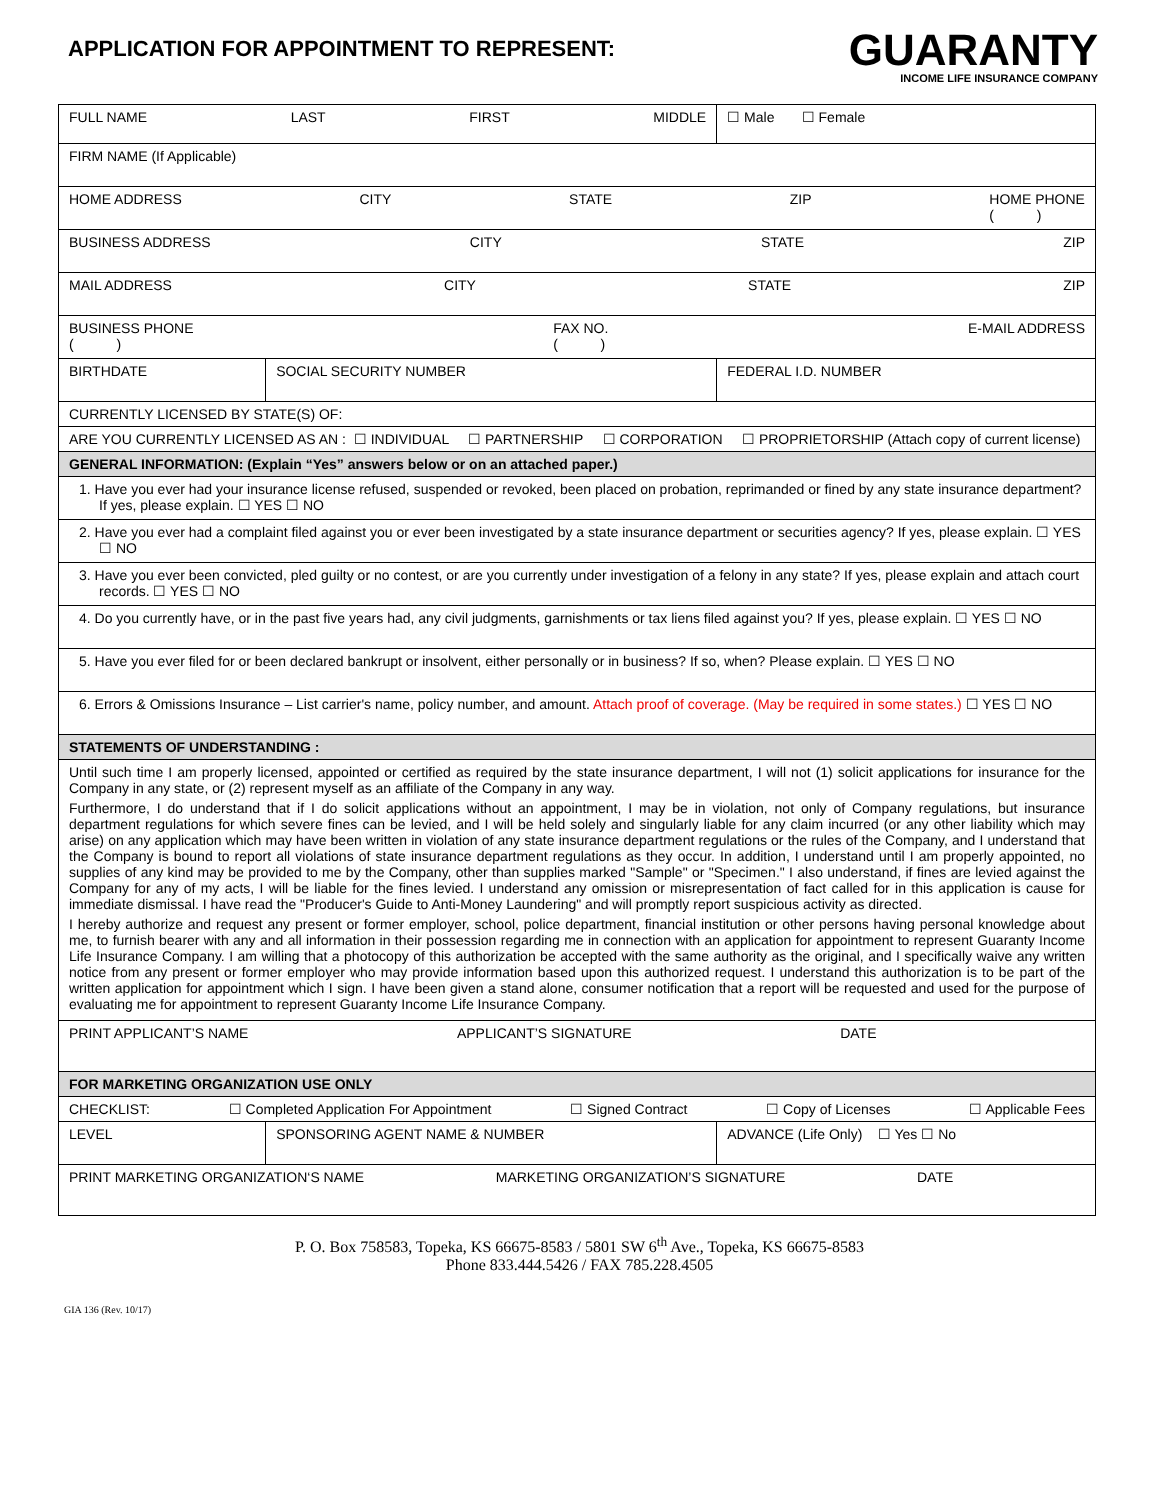APPLICATION FOR APPOINTMENT TO REPRESENT:
GUARANTY
INCOME LIFE INSURANCE COMPANY
| FULL NAME LAST FIRST MIDDLE | | ☐ Male ☐ Female |
| FIRM NAME (If Applicable) | | |
| HOME ADDRESS CITY STATE ZIP HOME PHONE ( ) | | |
| BUSINESS ADDRESS CITY STATE ZIP | | |
| MAIL ADDRESS CITY STATE ZIP | | |
| BUSINESS PHONE ( ) FAX NO. ( ) E-MAIL ADDRESS | | |
| BIRTHDATE | SOCIAL SECURITY NUMBER | FEDERAL I.D. NUMBER |
| CURRENTLY LICENSED BY STATE(S) OF: | | |
| ARE YOU CURRENTLY LICENSED AS AN : ☐ INDIVIDUAL ☐ PARTNERSHIP ☐ CORPORATION ☐ PROPRIETORSHIP (Attach copy of current license) | | |
| GENERAL INFORMATION: (Explain “Yes” answers below or on an attached paper.) | | |
| 1. Have you ever had your insurance license refused, suspended or revoked, been placed on probation, reprimanded or fined by any state insurance department? If yes, please explain. ☐ YES ☐ NO | | |
| 2. Have you ever had a complaint filed against you or ever been investigated by a state insurance department or securities agency? If yes, please explain. ☐ YES ☐ NO | | |
| 3. Have you ever been convicted, pled guilty or no contest, or are you currently under investigation of a felony in any state? If yes, please explain and attach court records. ☐ YES ☐ NO | | |
| 4. Do you currently have, or in the past five years had, any civil judgments, garnishments or tax liens filed against you? If yes, please explain. ☐ YES ☐ NO | | |
| 5. Have you ever filed for or been declared bankrupt or insolvent, either personally or in business? If so, when? Please explain. ☐ YES ☐ NO | | |
| 6. Errors & Omissions Insurance – List carrier's name, policy number, and amount. Attach proof of coverage. (May be required in some states.) ☐ YES ☐ NO | | |
| STATEMENTS OF UNDERSTANDING : | | |
| Until such time I am properly licensed, appointed or certified as required by the state insurance department, I will not (1) solicit applications for insurance for the Company in any state, or (2) represent myself as an affiliate of the Company in any way. Furthermore, I do understand that if I do solicit applications without an appointment, I may be in violation, not only of Company regulations, but insurance department regulations for which severe fines can be levied, and I will be held solely and singularly liable for any claim incurred (or any other liability which may arise) on any application which may have been written in violation of any state insurance department regulations or the rules of the Company, and I understand that the Company is bound to report all violations of state insurance department regulations as they occur. In addition, I understand until I am properly appointed, no supplies of any kind may be provided to me by the Company, other than supplies marked "Sample" or "Specimen." I also understand, if fines are levied against the Company for any of my acts, I will be liable for the fines levied. I understand any omission or misrepresentation of fact called for in this application is cause for immediate dismissal. I have read the "Producer's Guide to Anti-Money Laundering" and will promptly report suspicious activity as directed. I hereby authorize and request any present or former employer, school, police department, financial institution or other persons having personal knowledge about me, to furnish bearer with any and all information in their possession regarding me in connection with an application for appointment to represent Guaranty Income Life Insurance Company. I am willing that a photocopy of this authorization be accepted with the same authority as the original, and I specifically waive any written notice from any present or former employer who may provide information based upon this authorized request. I understand this authorization is to be part of the written application for appointment which I sign. I have been given a stand alone, consumer notification that a report will be requested and used for the purpose of evaluating me for appointment to represent Guaranty Income Life Insurance Company. | | |
| PRINT APPLICANT’S NAME APPLICANT’S SIGNATURE DATE | | |
| FOR MARKETING ORGANIZATION USE ONLY | | |
| CHECKLIST: ☐ Completed Application For Appointment ☐ Signed Contract ☐ Copy of Licenses ☐ Applicable Fees | | |
| LEVEL | SPONSORING AGENT NAME & NUMBER | ADVANCE (Life Only) ☐ Yes ☐ No |
| PRINT MARKETING ORGANIZATION‘S NAME MARKETING ORGANIZATION’S SIGNATURE DATE | | |
P. O. Box 758583, Topeka, KS 66675-8583 / 5801 SW 6<sup>th</sup> Ave., Topeka, KS 66675-8583
Phone 833.444.5426 / FAX 785.228.4505
GIA 136 (Rev. 10/17)